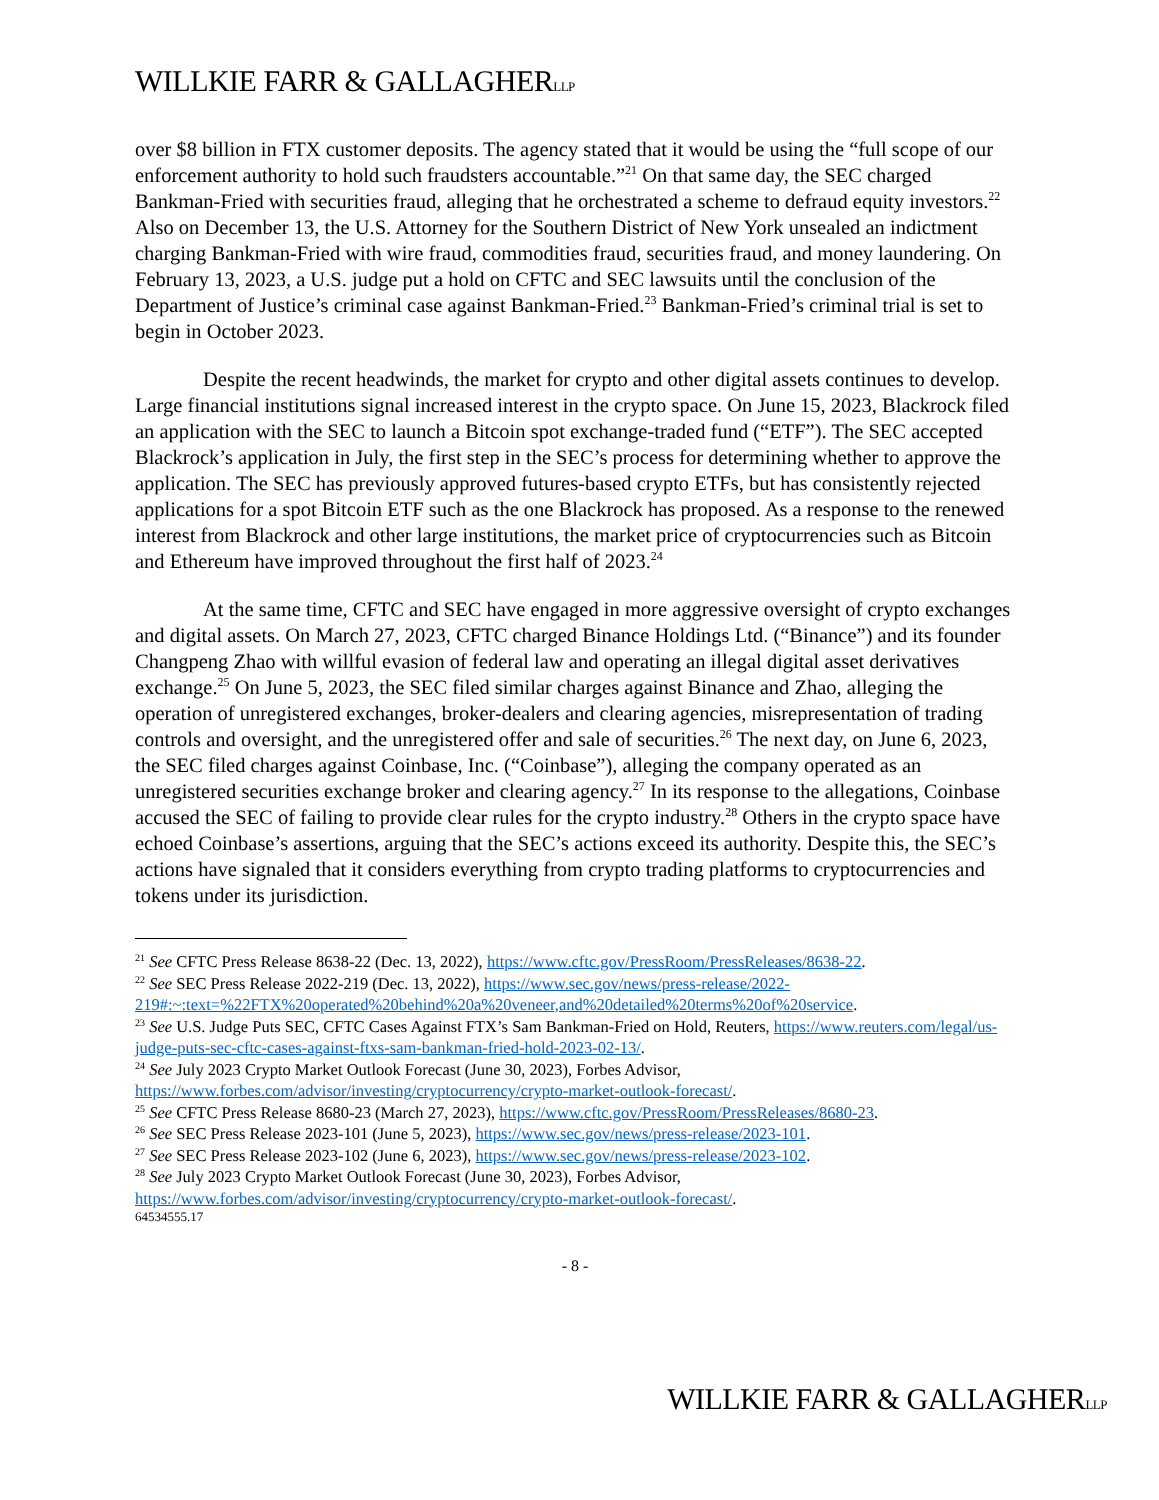WILLKIE FARR & GALLAGHERLLP
over $8 billion in FTX customer deposits. The agency stated that it would be using the “full scope of our enforcement authority to hold such fraudsters accountable.”<sup>21</sup> On that same day, the SEC charged Bankman-Fried with securities fraud, alleging that he orchestrated a scheme to defraud equity investors.<sup>22</sup> Also on December 13, the U.S. Attorney for the Southern District of New York unsealed an indictment charging Bankman-Fried with wire fraud, commodities fraud, securities fraud, and money laundering. On February 13, 2023, a U.S. judge put a hold on CFTC and SEC lawsuits until the conclusion of the Department of Justice’s criminal case against Bankman-Fried.<sup>23</sup> Bankman-Fried’s criminal trial is set to begin in October 2023.
Despite the recent headwinds, the market for crypto and other digital assets continues to develop. Large financial institutions signal increased interest in the crypto space. On June 15, 2023, Blackrock filed an application with the SEC to launch a Bitcoin spot exchange-traded fund (“ETF”). The SEC accepted Blackrock’s application in July, the first step in the SEC’s process for determining whether to approve the application. The SEC has previously approved futures-based crypto ETFs, but has consistently rejected applications for a spot Bitcoin ETF such as the one Blackrock has proposed. As a response to the renewed interest from Blackrock and other large institutions, the market price of cryptocurrencies such as Bitcoin and Ethereum have improved throughout the first half of 2023.<sup>24</sup>
At the same time, CFTC and SEC have engaged in more aggressive oversight of crypto exchanges and digital assets. On March 27, 2023, CFTC charged Binance Holdings Ltd. (“Binance”) and its founder Changpeng Zhao with willful evasion of federal law and operating an illegal digital asset derivatives exchange.<sup>25</sup> On June 5, 2023, the SEC filed similar charges against Binance and Zhao, alleging the operation of unregistered exchanges, broker-dealers and clearing agencies, misrepresentation of trading controls and oversight, and the unregistered offer and sale of securities.<sup>26</sup> The next day, on June 6, 2023, the SEC filed charges against Coinbase, Inc. (“Coinbase”), alleging the company operated as an unregistered securities exchange broker and clearing agency.<sup>27</sup> In its response to the allegations, Coinbase accused the SEC of failing to provide clear rules for the crypto industry.<sup>28</sup> Others in the crypto space have echoed Coinbase’s assertions, arguing that the SEC’s actions exceed its authority. Despite this, the SEC’s actions have signaled that it considers everything from crypto trading platforms to cryptocurrencies and tokens under its jurisdiction.
<sup>21</sup> See CFTC Press Release 8638-22 (Dec. 13, 2022), https://www.cftc.gov/PressRoom/PressReleases/8638-22.
<sup>22</sup> See SEC Press Release 2022-219 (Dec. 13, 2022), https://www.sec.gov/news/press-release/2022-219#:~:text=%22FTX%20operated%20behind%20a%20veneer,and%20detailed%20terms%20of%20service.
<sup>23</sup> See U.S. Judge Puts SEC, CFTC Cases Against FTX’s Sam Bankman-Fried on Hold, Reuters, https://www.reuters.com/legal/us-judge-puts-sec-cftc-cases-against-ftxs-sam-bankman-fried-hold-2023-02-13/.
<sup>24</sup> See July 2023 Crypto Market Outlook Forecast (June 30, 2023), Forbes Advisor, https://www.forbes.com/advisor/investing/cryptocurrency/crypto-market-outlook-forecast/.
<sup>25</sup> See CFTC Press Release 8680-23 (March 27, 2023), https://www.cftc.gov/PressRoom/PressReleases/8680-23.
<sup>26</sup> See SEC Press Release 2023-101 (June 5, 2023), https://www.sec.gov/news/press-release/2023-101.
<sup>27</sup> See SEC Press Release 2023-102 (June 6, 2023), https://www.sec.gov/news/press-release/2023-102.
<sup>28</sup> See July 2023 Crypto Market Outlook Forecast (June 30, 2023), Forbes Advisor, https://www.forbes.com/advisor/investing/cryptocurrency/crypto-market-outlook-forecast/.
64534555.17
- 8 -
WILLKIE FARR & GALLAGHERLLP